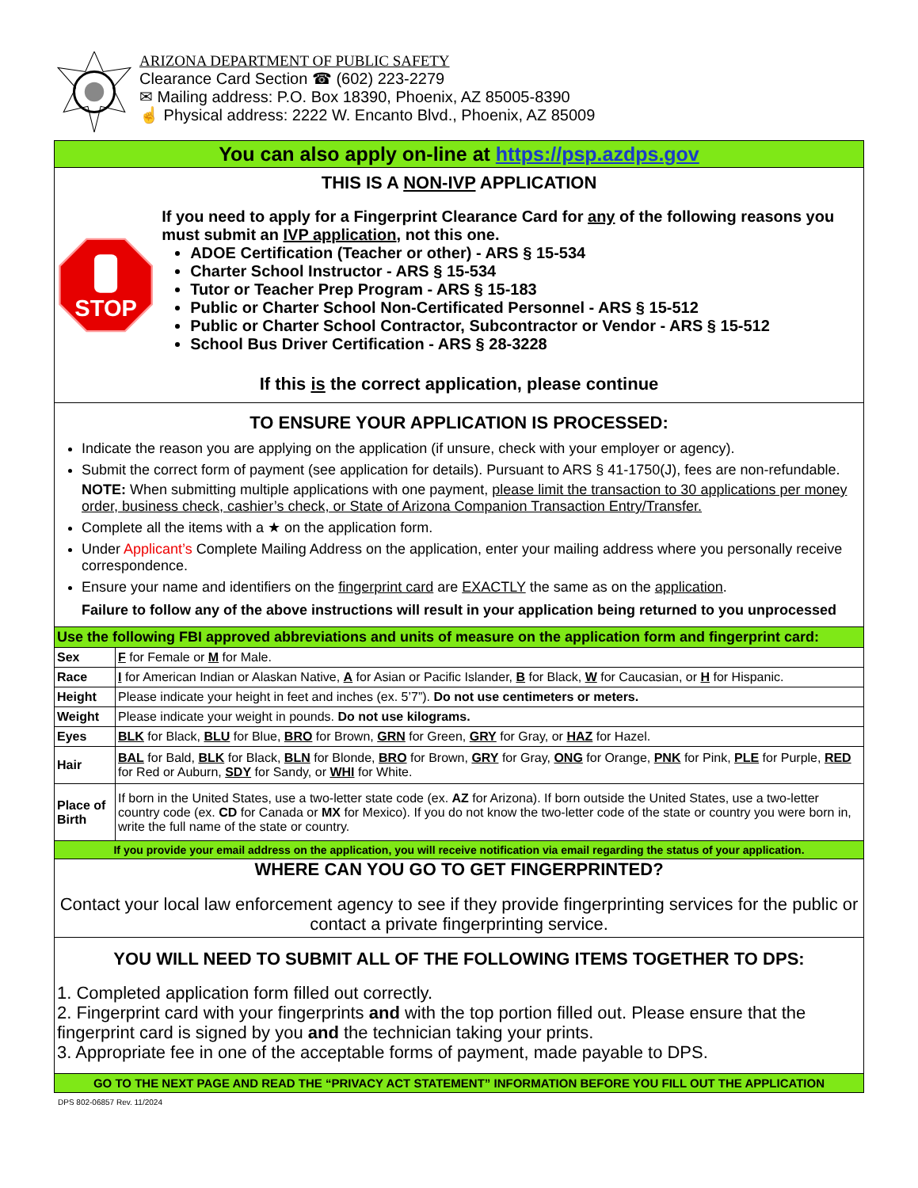ARIZONA DEPARTMENT OF PUBLIC SAFETY
Clearance Card Section ☎ (602) 223-2279
✉ Mailing address: P.O. Box 18390, Phoenix, AZ 85005-8390
☝ Physical address: 2222 W. Encanto Blvd., Phoenix, AZ 85009
You can also apply on-line at https://psp.azdps.gov
THIS IS A NON-IVP APPLICATION
STOP
If you need to apply for a Fingerprint Clearance Card for any of the following reasons you must submit an IVP application, not this one.
ADOE Certification (Teacher or other) - ARS § 15-534
Charter School Instructor - ARS § 15-534
Tutor or Teacher Prep Program - ARS § 15-183
Public or Charter School Non-Certificated Personnel - ARS § 15-512
Public or Charter School Contractor, Subcontractor or Vendor - ARS § 15-512
School Bus Driver Certification - ARS § 28-3228
If this is the correct application, please continue
TO ENSURE YOUR APPLICATION IS PROCESSED:
Indicate the reason you are applying on the application (if unsure, check with your employer or agency).
Submit the correct form of payment (see application for details). Pursuant to ARS § 41-1750(J), fees are non-refundable.
NOTE: When submitting multiple applications with one payment, please limit the transaction to 30 applications per money order, business check, cashier’s check, or State of Arizona Companion Transaction Entry/Transfer.
Complete all the items with a ★ on the application form.
Under Applicant’s Complete Mailing Address on the application, enter your mailing address where you personally receive correspondence.
Ensure your name and identifiers on the fingerprint card are EXACTLY the same as on the application.
Failure to follow any of the above instructions will result in your application being returned to you unprocessed
Use the following FBI approved abbreviations and units of measure on the application form and fingerprint card:
| Sex | F for Female or M for Male. |
| Race | I for American Indian or Alaskan Native, A for Asian or Pacific Islander, B for Black, W for Caucasian, or H for Hispanic. |
| Height | Please indicate your height in feet and inches (ex. 5’7”). Do not use centimeters or meters. |
| Weight | Please indicate your weight in pounds. Do not use kilograms. |
| Eyes | BLK for Black, BLU for Blue, BRO for Brown, GRN for Green, GRY for Gray, or HAZ for Hazel. |
| Hair | BAL for Bald, BLK for Black, BLN for Blonde, BRO for Brown, GRY for Gray, ONG for Orange, PNK for Pink, PLE for Purple, RED for Red or Auburn, SDY for Sandy, or WHI for White. |
| Place of Birth | If born in the United States, use a two-letter state code (ex. AZ for Arizona). If born outside the United States, use a two-letter country code (ex. CD for Canada or MX for Mexico). If you do not know the two-letter code of the state or country you were born in, write the full name of the state or country. |
If you provide your email address on the application, you will receive notification via email regarding the status of your application.
WHERE CAN YOU GO TO GET FINGERPRINTED?
Contact your local law enforcement agency to see if they provide fingerprinting services for the public or contact a private fingerprinting service.
YOU WILL NEED TO SUBMIT ALL OF THE FOLLOWING ITEMS TOGETHER TO DPS:
1. Completed application form filled out correctly.
2. Fingerprint card with your fingerprints and with the top portion filled out. Please ensure that the
fingerprint card is signed by you and the technician taking your prints.
3. Appropriate fee in one of the acceptable forms of payment, made payable to DPS.
GO TO THE NEXT PAGE AND READ THE “PRIVACY ACT STATEMENT” INFORMATION BEFORE YOU FILL OUT THE APPLICATION
DPS 802-06857 Rev. 11/2024